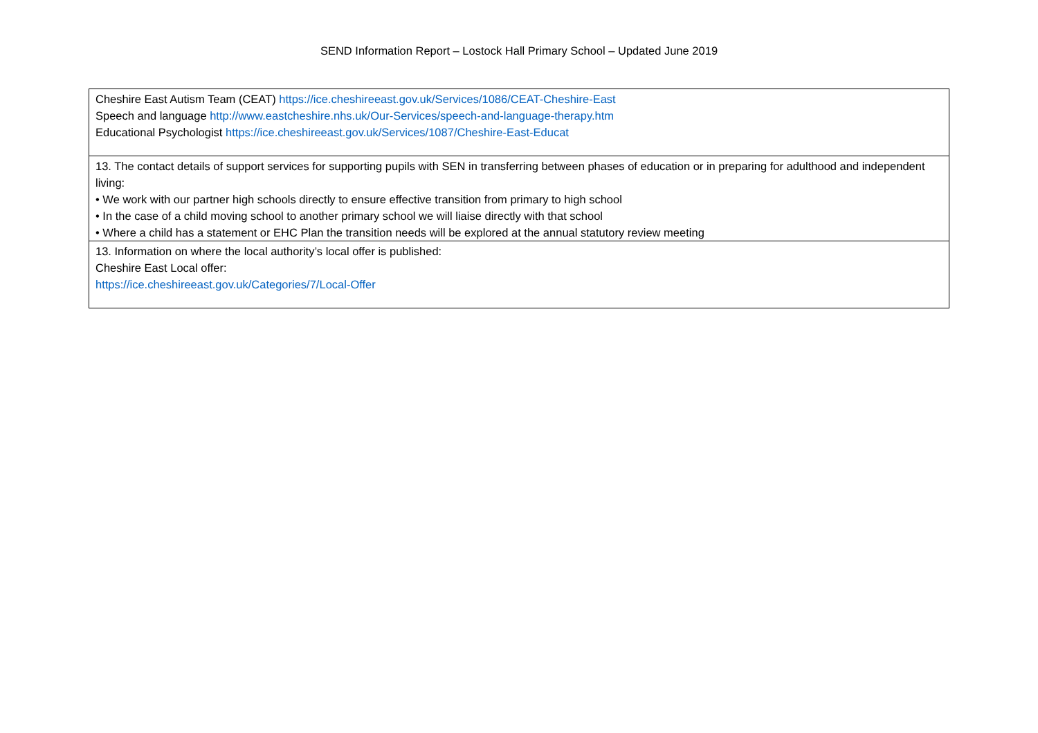SEND Information Report – Lostock Hall Primary School – Updated June 2019
| Cheshire East Autism Team (CEAT) https://ice.cheshireeast.gov.uk/Services/1086/CEAT-Cheshire-East Speech and language http://www.eastcheshire.nhs.uk/Our-Services/speech-and-language-therapy.htm Educational Psychologist https://ice.cheshireeast.gov.uk/Services/1087/Cheshire-East-Educat |
| 13. The contact details of support services for supporting pupils with SEN in transferring between phases of education or in preparing for adulthood and independent living: • We work with our partner high schools directly to ensure effective transition from primary to high school • In the case of a child moving school to another primary school we will liaise directly with that school • Where a child has a statement or EHC Plan the transition needs will be explored at the annual statutory review meeting |
| 13. Information on where the local authority’s local offer is published: Cheshire East Local offer: https://ice.cheshireeast.gov.uk/Categories/7/Local-Offer |